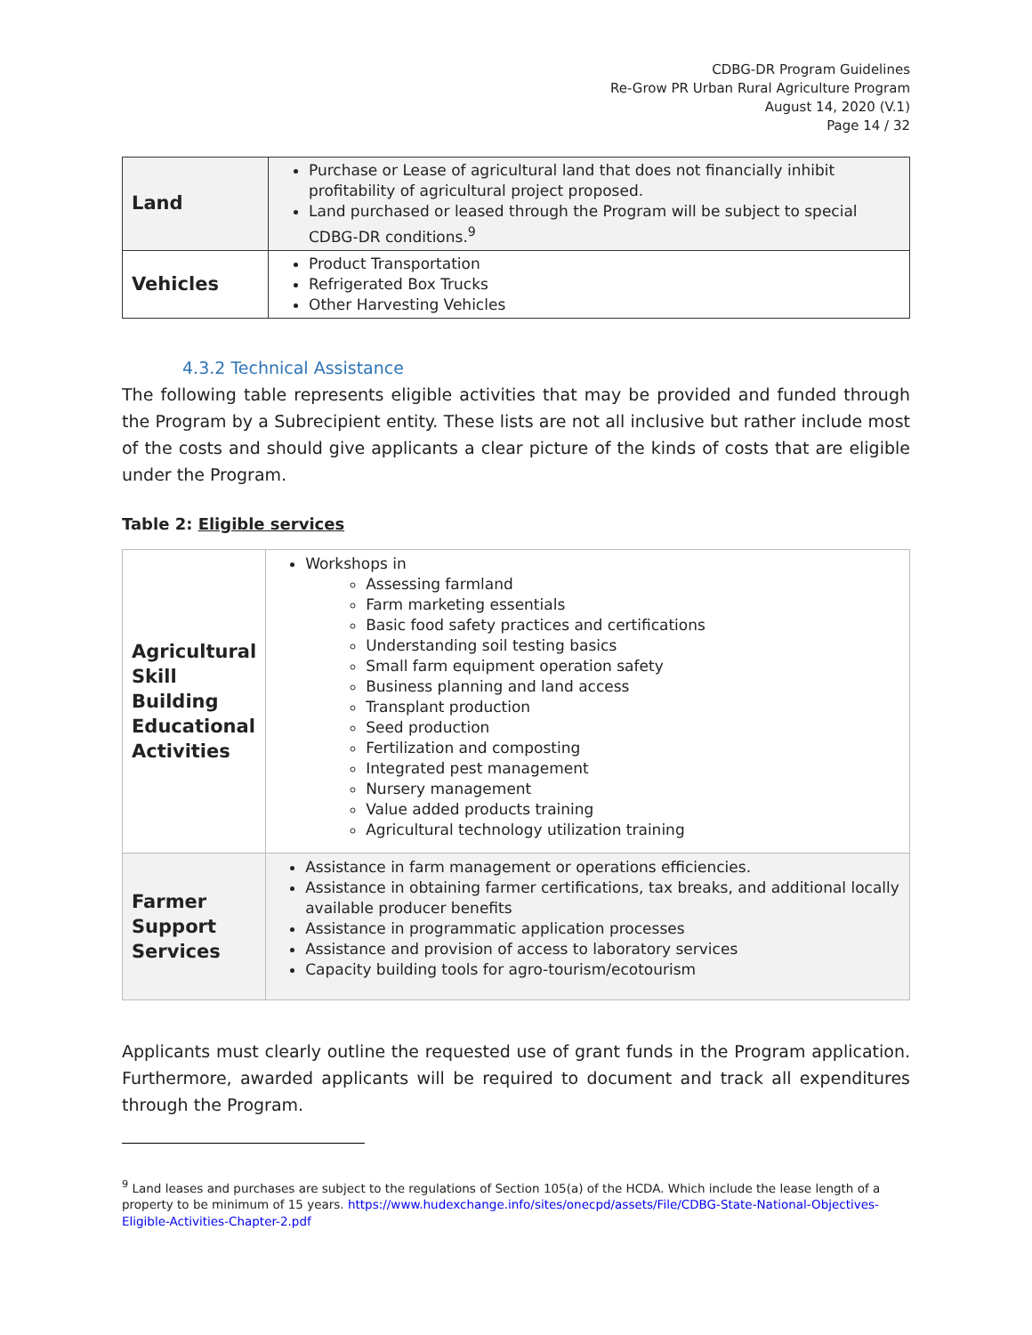CDBG-DR Program Guidelines
Re-Grow PR Urban Rural Agriculture Program
August 14, 2020 (V.1)
Page 14 / 32
| Land | Purchase or Lease of agricultural land that does not financially inhibit profitability of agricultural project proposed. Land purchased or leased through the Program will be subject to special CDBG-DR conditions.<sup>9</sup> |
| Vehicles | Product Transportation Refrigerated Box Trucks Other Harvesting Vehicles |
4.3.2 Technical Assistance
The following table represents eligible activities that may be provided and funded through the Program by a Subrecipient entity. These lists are not all inclusive but rather include most of the costs and should give applicants a clear picture of the kinds of costs that are eligible under the Program.
Table 2: Eligible services
| Agricultural Skill Building Educational Activities | Workshops in Assessing farmland Farm marketing essentials Basic food safety practices and certifications Understanding soil testing basics Small farm equipment operation safety Business planning and land access Transplant production Seed production Fertilization and composting Integrated pest management Nursery management Value added products training Agricultural technology utilization training |
| Farmer Support Services | Assistance in farm management or operations efficiencies. Assistance in obtaining farmer certifications, tax breaks, and additional locally available producer benefits Assistance in programmatic application processes Assistance and provision of access to laboratory services Capacity building tools for agro-tourism/ecotourism |
Applicants must clearly outline the requested use of grant funds in the Program application. Furthermore, awarded applicants will be required to document and track all expenditures through the Program.
<sup>9</sup> Land leases and purchases are subject to the regulations of Section 105(a) of the HCDA. Which include the lease length of a property to be minimum of 15 years. https://www.hudexchange.info/sites/onecpd/assets/File/CDBG-State-National-Objectives-Eligible-Activities-Chapter-2.pdf